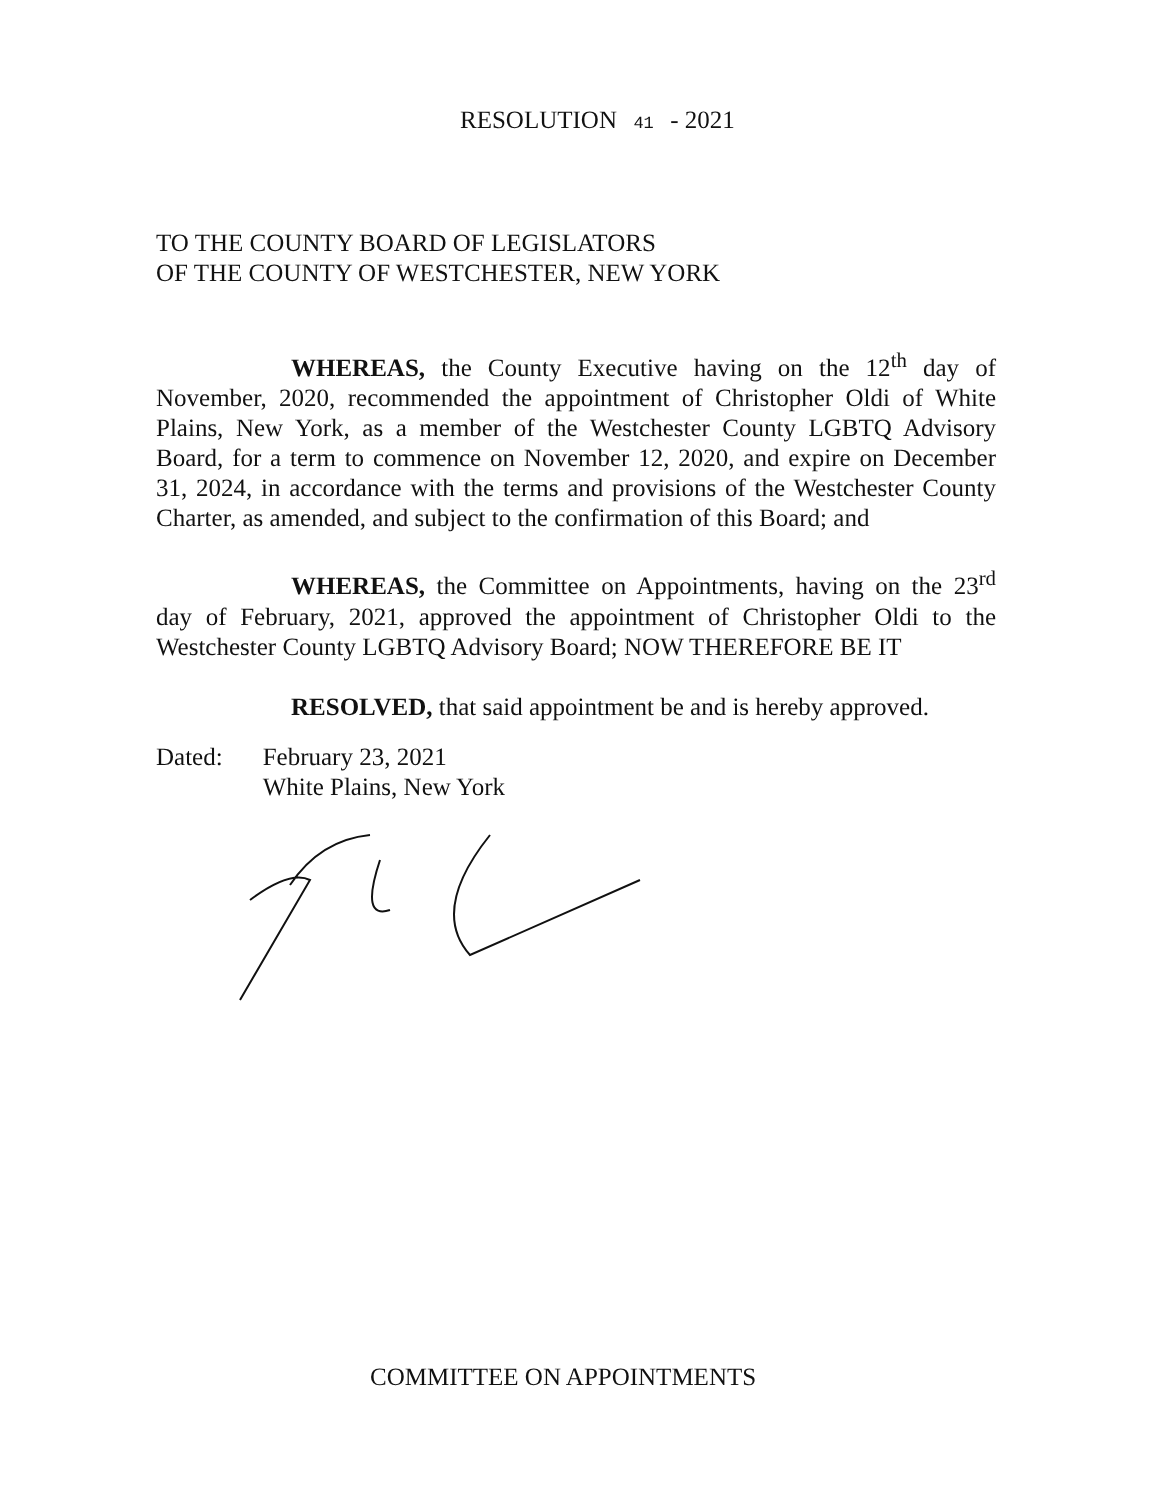RESOLUTION 41 - 2021
TO THE COUNTY BOARD OF LEGISLATORS
OF THE COUNTY OF WESTCHESTER, NEW YORK
WHEREAS, the County Executive having on the 12<sup>th</sup> day of November, 2020, recommended the appointment of Christopher Oldi of White Plains, New York, as a member of the Westchester County LGBTQ Advisory Board, for a term to commence on November 12, 2020, and expire on December 31, 2024, in accordance with the terms and provisions of the Westchester County Charter, as amended, and subject to the confirmation of this Board; and
WHEREAS, the Committee on Appointments, having on the 23<sup>rd</sup> day of February, 2021, approved the appointment of Christopher Oldi to the Westchester County LGBTQ Advisory Board; NOW THEREFORE BE IT
RESOLVED, that said appointment be and is hereby approved.
Dated: February 23, 2021
White Plains, New York
COMMITTEE ON APPOINTMENTS